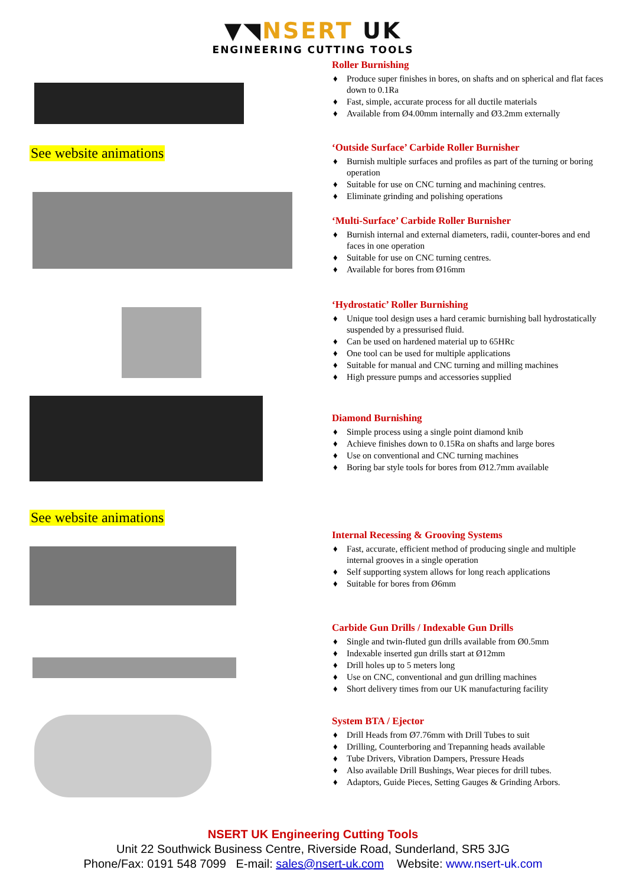▼◥NSERT UK
ENGINEERING CUTTING TOOLS
See website animations
See website animations
Roller Burnishing
♦ Produce super finishes in bores, on shafts and on spherical and flat faces down to 0.1Ra
♦ Fast, simple, accurate process for all ductile materials
♦ Available from Ø4.00mm internally and Ø3.2mm externally
‘Outside Surface’ Carbide Roller Burnisher
♦ Burnish multiple surfaces and profiles as part of the turning or boring operation
♦ Suitable for use on CNC turning and machining centres.
♦ Eliminate grinding and polishing operations
‘Multi-Surface’ Carbide Roller Burnisher
♦ Burnish internal and external diameters, radii, counter-bores and end faces in one operation
♦ Suitable for use on CNC turning centres.
♦ Available for bores from Ø16mm
‘Hydrostatic’ Roller Burnishing
♦ Unique tool design uses a hard ceramic burnishing ball hydrostatically suspended by a pressurised fluid.
♦ Can be used on hardened material up to 65HRc
♦ One tool can be used for multiple applications
♦ Suitable for manual and CNC turning and milling machines
♦ High pressure pumps and accessories supplied
Diamond Burnishing
♦ Simple process using a single point diamond knib
♦ Achieve finishes down to 0.15Ra on shafts and large bores
♦ Use on conventional and CNC turning machines
♦ Boring bar style tools for bores from Ø12.7mm available
Internal Recessing & Grooving Systems
♦ Fast, accurate, efficient method of producing single and multiple internal grooves in a single operation
♦ Self supporting system allows for long reach applications
♦ Suitable for bores from Ø6mm
Carbide Gun Drills / Indexable Gun Drills
♦ Single and twin-fluted gun drills available from Ø0.5mm
♦ Indexable inserted gun drills start at Ø12mm
♦ Drill holes up to 5 meters long
♦ Use on CNC, conventional and gun drilling machines
♦ Short delivery times from our UK manufacturing facility
System BTA / Ejector
♦ Drill Heads from Ø7.76mm with Drill Tubes to suit
♦ Drilling, Counterboring and Trepanning heads available
♦ Tube Drivers, Vibration Dampers, Pressure Heads
♦ Also available Drill Bushings, Wear pieces for drill tubes.
♦ Adaptors, Guide Pieces, Setting Gauges & Grinding Arbors.
NSERT UK Engineering Cutting Tools
Unit 22 Southwick Business Centre, Riverside Road, Sunderland, SR5 3JG
Phone/Fax: 0191 548 7099 E-mail: sales@nsert-uk.com Website: www.nsert-uk.com